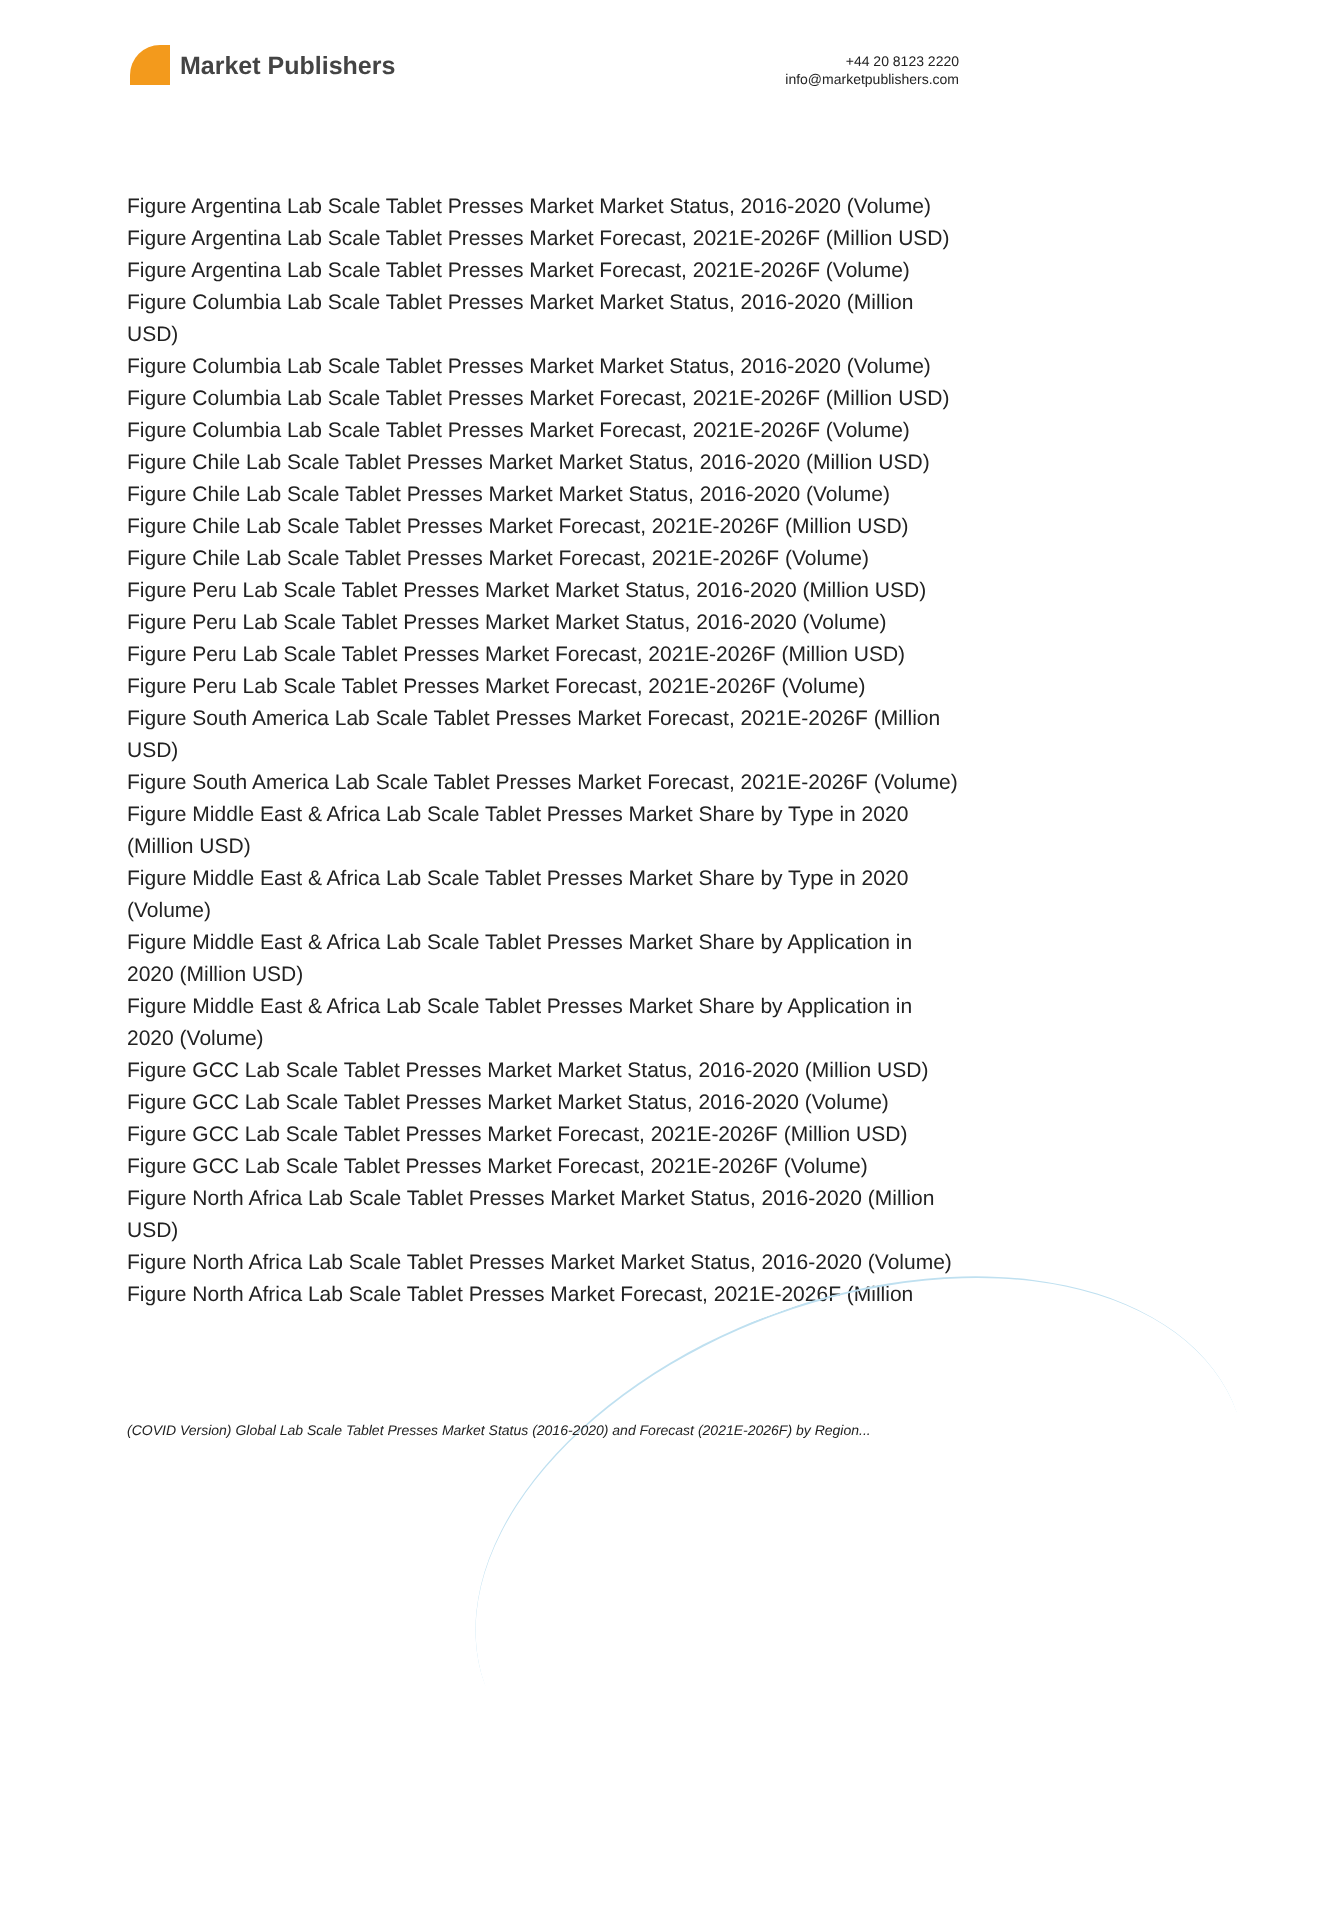Market Publishers
+44 20 8123 2220
info@marketpublishers.com
Figure Argentina Lab Scale Tablet Presses Market Market Status, 2016-2020 (Volume)
Figure Argentina Lab Scale Tablet Presses Market Forecast, 2021E-2026F (Million USD)
Figure Argentina Lab Scale Tablet Presses Market Forecast, 2021E-2026F (Volume)
Figure Columbia Lab Scale Tablet Presses Market Market Status, 2016-2020 (Million USD)
Figure Columbia Lab Scale Tablet Presses Market Market Status, 2016-2020 (Volume)
Figure Columbia Lab Scale Tablet Presses Market Forecast, 2021E-2026F (Million USD)
Figure Columbia Lab Scale Tablet Presses Market Forecast, 2021E-2026F (Volume)
Figure Chile Lab Scale Tablet Presses Market Market Status, 2016-2020 (Million USD)
Figure Chile Lab Scale Tablet Presses Market Market Status, 2016-2020 (Volume)
Figure Chile Lab Scale Tablet Presses Market Forecast, 2021E-2026F (Million USD)
Figure Chile Lab Scale Tablet Presses Market Forecast, 2021E-2026F (Volume)
Figure Peru Lab Scale Tablet Presses Market Market Status, 2016-2020 (Million USD)
Figure Peru Lab Scale Tablet Presses Market Market Status, 2016-2020 (Volume)
Figure Peru Lab Scale Tablet Presses Market Forecast, 2021E-2026F (Million USD)
Figure Peru Lab Scale Tablet Presses Market Forecast, 2021E-2026F (Volume)
Figure South America Lab Scale Tablet Presses Market Forecast, 2021E-2026F (Million USD)
Figure South America Lab Scale Tablet Presses Market Forecast, 2021E-2026F (Volume)
Figure Middle East & Africa Lab Scale Tablet Presses Market Share by Type in 2020 (Million USD)
Figure Middle East & Africa Lab Scale Tablet Presses Market Share by Type in 2020 (Volume)
Figure Middle East & Africa Lab Scale Tablet Presses Market Share by Application in 2020 (Million USD)
Figure Middle East & Africa Lab Scale Tablet Presses Market Share by Application in 2020 (Volume)
Figure GCC Lab Scale Tablet Presses Market Market Status, 2016-2020 (Million USD)
Figure GCC Lab Scale Tablet Presses Market Market Status, 2016-2020 (Volume)
Figure GCC Lab Scale Tablet Presses Market Forecast, 2021E-2026F (Million USD)
Figure GCC Lab Scale Tablet Presses Market Forecast, 2021E-2026F (Volume)
Figure North Africa Lab Scale Tablet Presses Market Market Status, 2016-2020 (Million USD)
Figure North Africa Lab Scale Tablet Presses Market Market Status, 2016-2020 (Volume)
Figure North Africa Lab Scale Tablet Presses Market Forecast, 2021E-2026F (Million
(COVID Version) Global Lab Scale Tablet Presses Market Status (2016-2020) and Forecast (2021E-2026F) by Region...